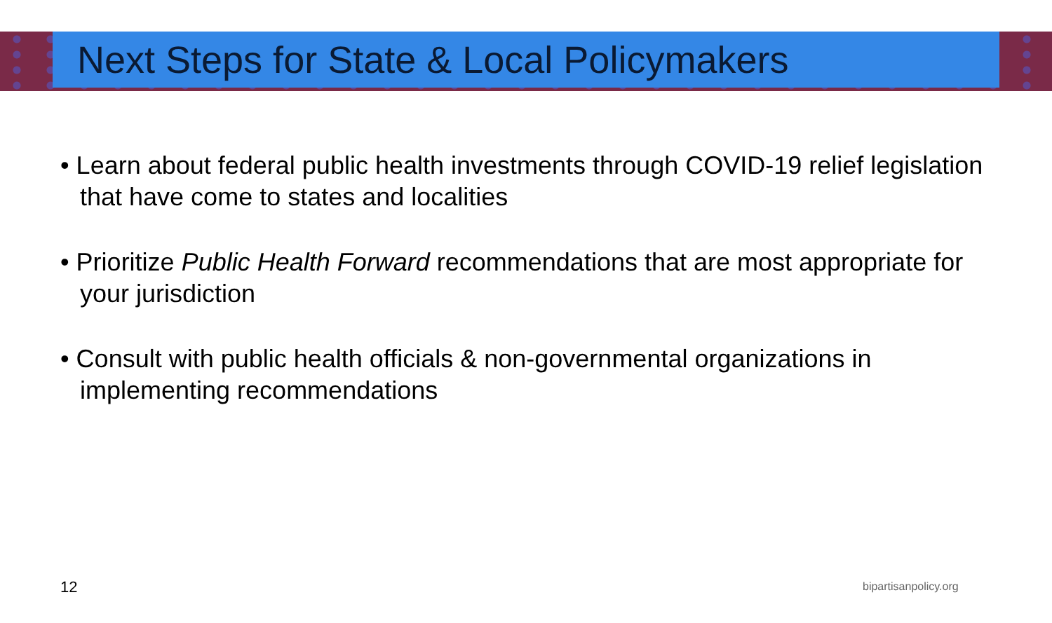Next Steps for State & Local Policymakers
• Learn about federal public health investments through COVID-19 relief legislation that have come to states and localities
• Prioritize Public Health Forward recommendations that are most appropriate for your jurisdiction
• Consult with public health officials & non-governmental organizations in implementing recommendations
12 bipartisanpolicy.org